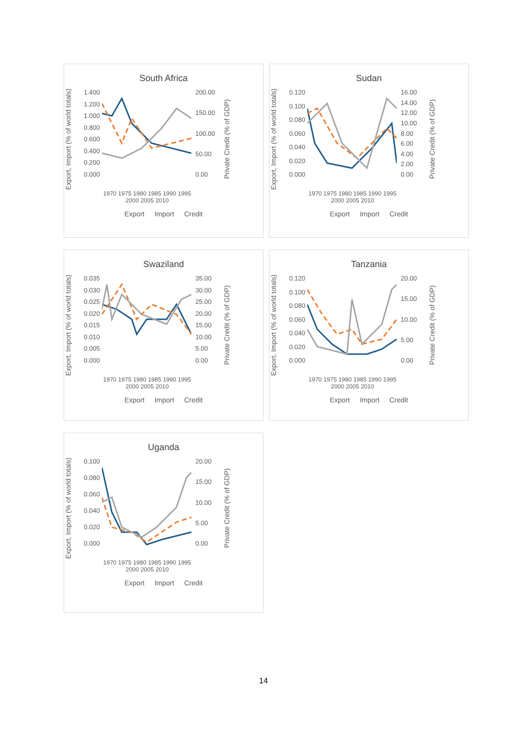South Africa
Export, Import (% of world totals)
1.400
1.200
1.000
0.800
0.600
0.400
0.200
0.000
200.00
150.00
100.00
50.00
0.00
Private Credit (% of GDP)
1970 1975 1980 1985 1990 1995 2000 2005 2010
Export Import Credit
Sudan
Export, Import (% of world totals)
0.120
0.100
0.080
0.060
0.040
0.020
0.000
16.00
14.00
12.00
10.00
8.00
6.00
4.00
2.00
0.00
Private Credit (% of GDP)
1970 1975 1980 1985 1990 1995 2000 2005 2010
Export Import Credit
Swaziland
Export, Import (% of world totals)
0.035
0.030
0.025
0.020
0.015
0.010
0.005
0.000
35.00
30.00
25.00
20.00
15.00
10.00
5.00
0.00
Private Credit (% of GDP)
1970 1975 1980 1985 1990 1995 2000 2005 2010
Export Import Credit
Tanzania
Export, Import (% of world totals)
0.120
0.100
0.080
0.060
0.040
0.020
0.000
20.00
15.00
10.00
5.00
0.00
Private Credit (% of GDP)
1970 1975 1980 1985 1990 1995 2000 2005 2010
Export Import Credit
Uganda
Export, Import (% of world totals)
0.100
0.080
0.060
0.040
0.020
0.000
20.00
15.00
10.00
5.00
0.00
Private Credit (% of GDP)
1970 1975 1980 1985 1990 1995 2000 2005 2010
Export Import Credit
14